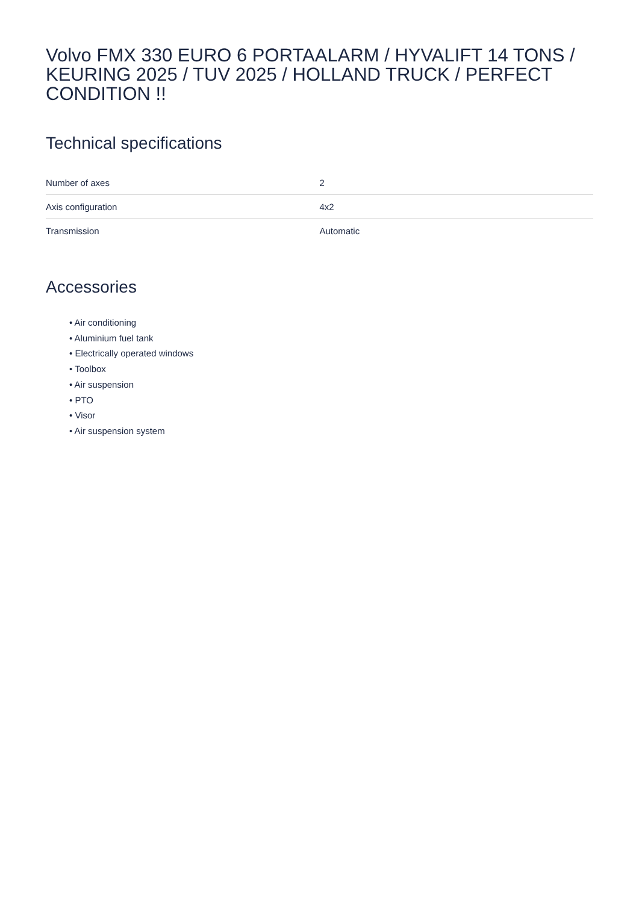Volvo FMX 330 EURO 6 PORTAALARM / HYVALIFT 14 TONS / KEURING 2025 / TUV 2025 / HOLLAND TRUCK / PERFECT CONDITION !!
Technical specifications
| Number of axes | 2 |
| Axis configuration | 4x2 |
| Transmission | Automatic |
Accessories
• Air conditioning
• Aluminium fuel tank
• Electrically operated windows
• Toolbox
• Air suspension
• PTO
• Visor
• Air suspension system